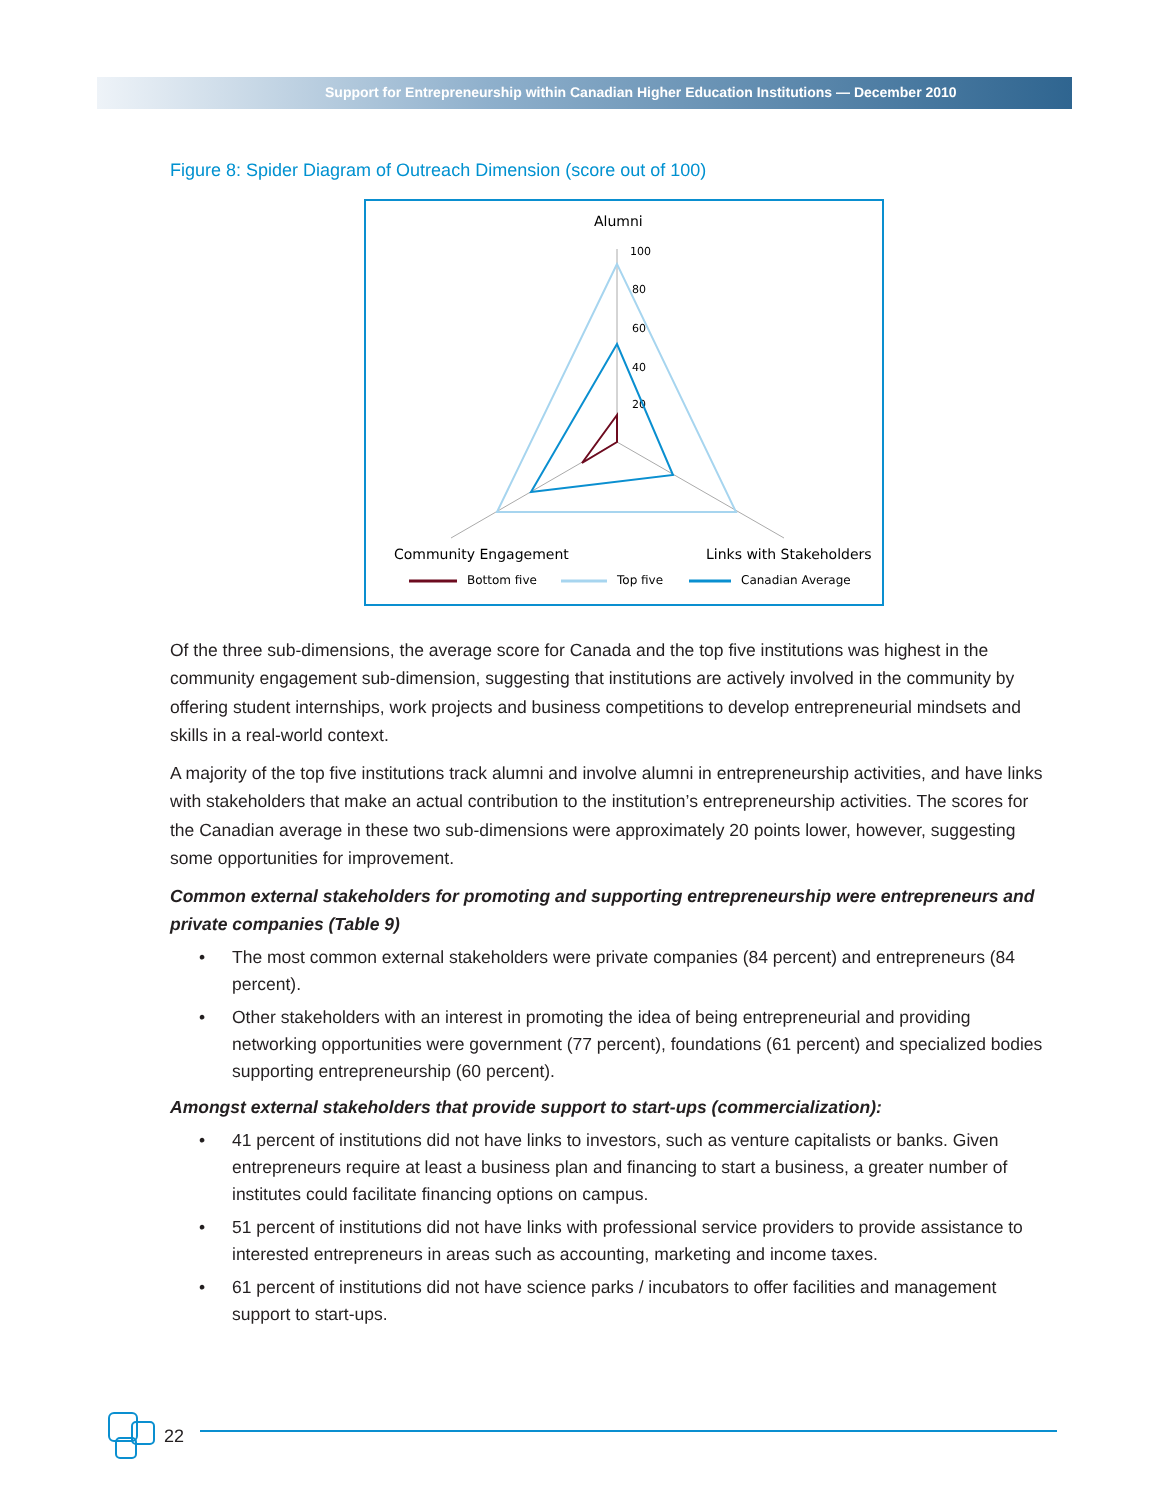Support for Entrepreneurship within Canadian Higher Education Institutions — December 2010
Figure 8: Spider Diagram of Outreach Dimension (score out of 100)
Alumni
100
80
60
40
20
Community Engagement
Links with Stakeholders
Bottom five
Top five
Canadian Average
Of the three sub-dimensions, the average score for Canada and the top five institutions was highest in the community engagement sub-dimension, suggesting that institutions are actively involved in the community by offering student internships, work projects and business competitions to develop entrepreneurial mindsets and skills in a real-world context.
A majority of the top five institutions track alumni and involve alumni in entrepreneurship activities, and have links with stakeholders that make an actual contribution to the institution’s entrepreneurship activities. The scores for the Canadian average in these two sub-dimensions were approximately 20 points lower, however, suggesting some opportunities for improvement.
Common external stakeholders for promoting and supporting entrepreneurship were entrepreneurs and private companies (Table 9)
• The most common external stakeholders were private companies (84 percent) and entrepreneurs (84 percent).
• Other stakeholders with an interest in promoting the idea of being entrepreneurial and providing networking opportunities were government (77 percent), foundations (61 percent) and specialized bodies supporting entrepreneurship (60 percent).
Amongst external stakeholders that provide support to start-ups (commercialization):
• 41 percent of institutions did not have links to investors, such as venture capitalists or banks. Given entrepreneurs require at least a business plan and financing to start a business, a greater number of institutes could facilitate financing options on campus.
• 51 percent of institutions did not have links with professional service providers to provide assistance to interested entrepreneurs in areas such as accounting, marketing and income taxes.
• 61 percent of institutions did not have science parks / incubators to offer facilities and management support to start-ups.
22